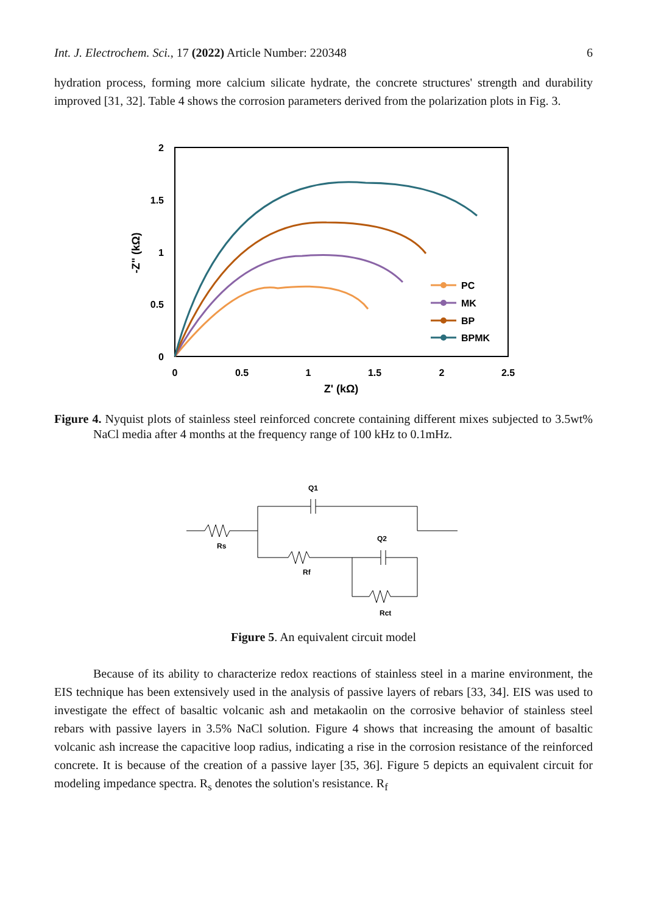Int. J. Electrochem. Sci., 17 (2022) Article Number: 220348 6
hydration process, forming more calcium silicate hydrate, the concrete structures' strength and durability improved [31, 32]. Table 4 shows the corrosion parameters derived from the polarization plots in Fig. 3.
2
1.5
1
0.5
0
0
0.5
1
1.5
2
2.5
Z' (kΩ)
-Z" (kΩ)
PC
MK
BP
BPMK
Figure 4. Nyquist plots of stainless steel reinforced concrete containing different mixes subjected to 3.5wt% NaCl media after 4 months at the frequency range of 100 kHz to 0.1mHz.
Q1
Rs
Rf
Q2
Rct
Figure 5. An equivalent circuit model
Because of its ability to characterize redox reactions of stainless steel in a marine environment, the EIS technique has been extensively used in the analysis of passive layers of rebars [33, 34]. EIS was used to investigate the effect of basaltic volcanic ash and metakaolin on the corrosive behavior of stainless steel rebars with passive layers in 3.5% NaCl solution. Figure 4 shows that increasing the amount of basaltic volcanic ash increase the capacitive loop radius, indicating a rise in the corrosion resistance of the reinforced concrete. It is because of the creation of a passive layer [35, 36]. Figure 5 depicts an equivalent circuit for modeling impedance spectra. R<sub>s</sub> denotes the solution's resistance. R<sub>f</sub>